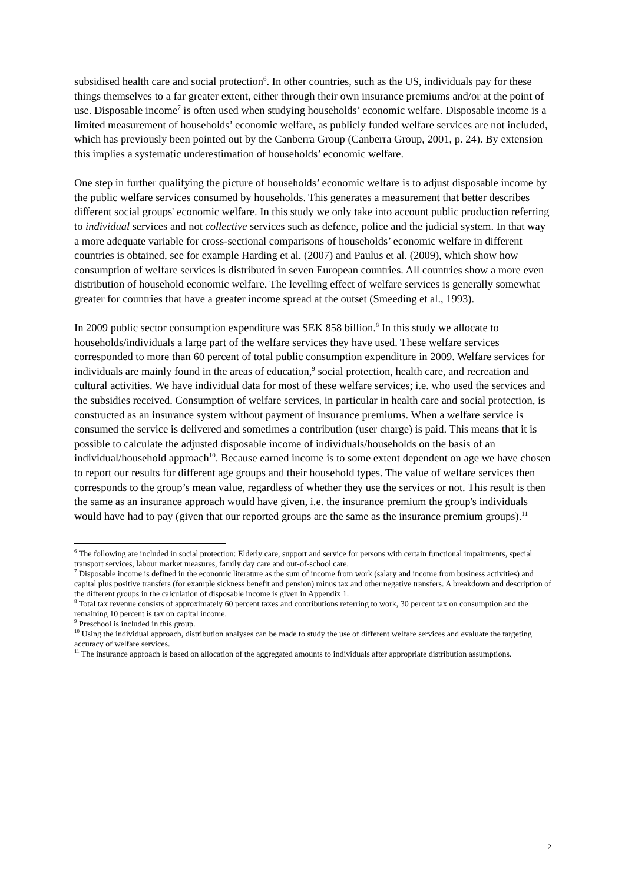subsidised health care and social protection<sup>6</sup>. In other countries, such as the US, individuals pay for these things themselves to a far greater extent, either through their own insurance premiums and/or at the point of use. Disposable income<sup>7</sup> is often used when studying households’ economic welfare. Disposable income is a limited measurement of households’ economic welfare, as publicly funded welfare services are not included, which has previously been pointed out by the Canberra Group (Canberra Group, 2001, p. 24). By extension this implies a systematic underestimation of households’ economic welfare.
One step in further qualifying the picture of households’ economic welfare is to adjust disposable income by the public welfare services consumed by households. This generates a measurement that better describes different social groups' economic welfare. In this study we only take into account public production referring to individual services and not collective services such as defence, police and the judicial system. In that way a more adequate variable for cross-sectional comparisons of households’ economic welfare in different countries is obtained, see for example Harding et al. (2007) and Paulus et al. (2009), which show how consumption of welfare services is distributed in seven European countries. All countries show a more even distribution of household economic welfare. The levelling effect of welfare services is generally somewhat greater for countries that have a greater income spread at the outset (Smeeding et al., 1993).
In 2009 public sector consumption expenditure was SEK 858 billion.<sup>8</sup> In this study we allocate to households/individuals a large part of the welfare services they have used. These welfare services corresponded to more than 60 percent of total public consumption expenditure in 2009. Welfare services for individuals are mainly found in the areas of education,<sup>9</sup> social protection, health care, and recreation and cultural activities. We have individual data for most of these welfare services; i.e. who used the services and the subsidies received. Consumption of welfare services, in particular in health care and social protection, is constructed as an insurance system without payment of insurance premiums. When a welfare service is consumed the service is delivered and sometimes a contribution (user charge) is paid. This means that it is possible to calculate the adjusted disposable income of individuals/households on the basis of an individual/household approach<sup>10</sup>. Because earned income is to some extent dependent on age we have chosen to report our results for different age groups and their household types. The value of welfare services then corresponds to the group’s mean value, regardless of whether they use the services or not. This result is then the same as an insurance approach would have given, i.e. the insurance premium the group's individuals would have had to pay (given that our reported groups are the same as the insurance premium groups).<sup>11</sup>
<sup>6</sup> The following are included in social protection: Elderly care, support and service for persons with certain functional impairments, special transport services, labour market measures, family day care and out-of-school care.
<sup>7</sup> Disposable income is defined in the economic literature as the sum of income from work (salary and income from business activities) and capital plus positive transfers (for example sickness benefit and pension) minus tax and other negative transfers. A breakdown and description of the different groups in the calculation of disposable income is given in Appendix 1.
<sup>8</sup> Total tax revenue consists of approximately 60 percent taxes and contributions referring to work, 30 percent tax on consumption and the remaining 10 percent is tax on capital income.
<sup>9</sup> Preschool is included in this group.
<sup>10</sup> Using the individual approach, distribution analyses can be made to study the use of different welfare services and evaluate the targeting accuracy of welfare services.
<sup>11</sup> The insurance approach is based on allocation of the aggregated amounts to individuals after appropriate distribution assumptions.
2